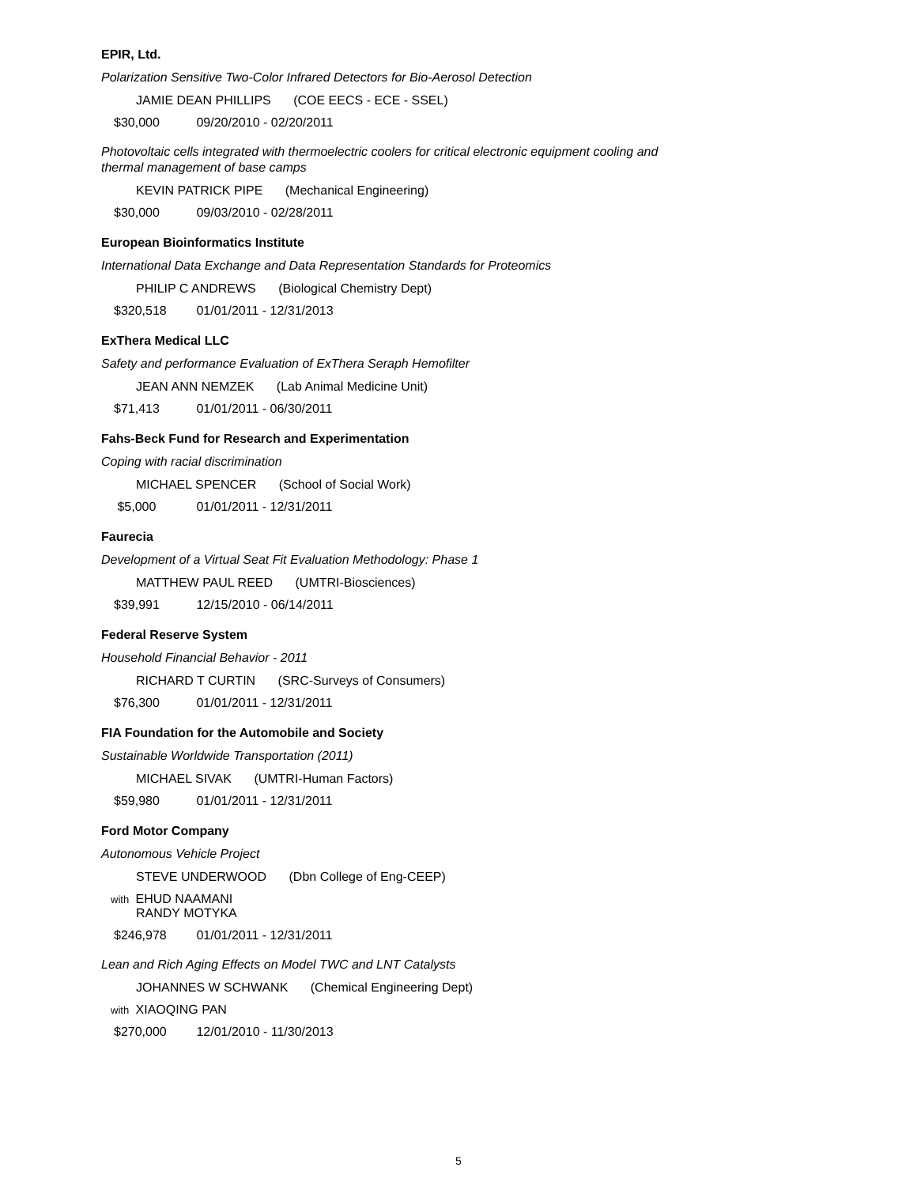EPIR, Ltd.
Polarization Sensitive Two-Color Infrared Detectors for Bio-Aerosol Detection
JAMIE DEAN PHILLIPS (COE EECS - ECE - SSEL)
$30,000 09/20/2010 - 02/20/2011
Photovoltaic cells integrated with thermoelectric coolers for critical electronic equipment cooling and thermal management of base camps
KEVIN PATRICK PIPE (Mechanical Engineering)
$30,000 09/03/2010 - 02/28/2011
European Bioinformatics Institute
International Data Exchange and Data Representation Standards for Proteomics
PHILIP C ANDREWS (Biological Chemistry Dept)
$320,518 01/01/2011 - 12/31/2013
ExThera Medical LLC
Safety and performance Evaluation of ExThera Seraph Hemofilter
JEAN ANN NEMZEK (Lab Animal Medicine Unit)
$71,413 01/01/2011 - 06/30/2011
Fahs-Beck Fund for Research and Experimentation
Coping with racial discrimination
MICHAEL SPENCER (School of Social Work)
$5,000 01/01/2011 - 12/31/2011
Faurecia
Development of a Virtual Seat Fit Evaluation Methodology: Phase 1
MATTHEW PAUL REED (UMTRI-Biosciences)
$39,991 12/15/2010 - 06/14/2011
Federal Reserve System
Household Financial Behavior - 2011
RICHARD T CURTIN (SRC-Surveys of Consumers)
$76,300 01/01/2011 - 12/31/2011
FIA Foundation for the Automobile and Society
Sustainable Worldwide Transportation (2011)
MICHAEL SIVAK (UMTRI-Human Factors)
$59,980 01/01/2011 - 12/31/2011
Ford Motor Company
Autonomous Vehicle Project
STEVE UNDERWOOD (Dbn College of Eng-CEEP)
with EHUD NAAMANI
RANDY MOTYKA
$246,978 01/01/2011 - 12/31/2011
Lean and Rich Aging Effects on Model TWC and LNT Catalysts
JOHANNES W SCHWANK (Chemical Engineering Dept)
with XIAOQING PAN
$270,000 12/01/2010 - 11/30/2013
5